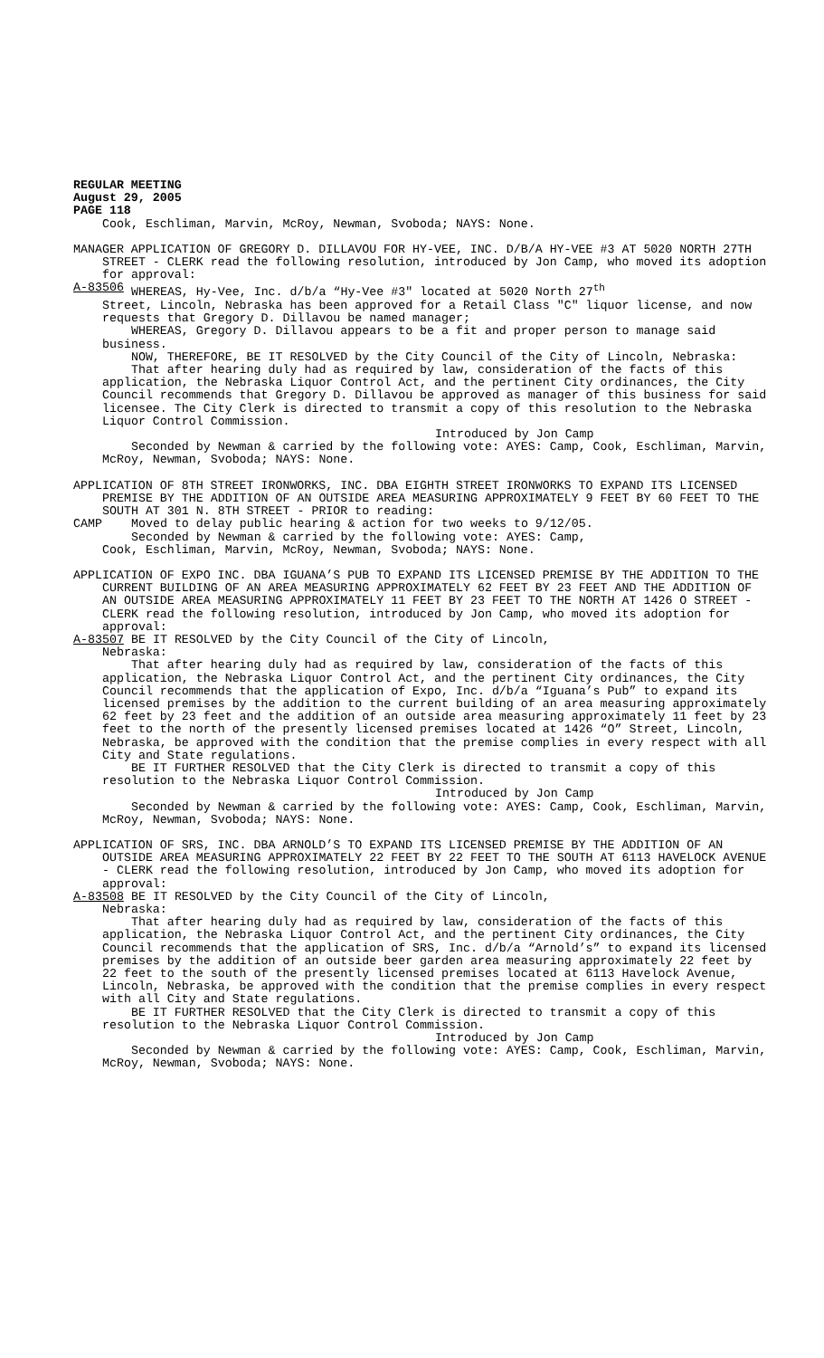REGULAR MEETING August 29, 2005 PAGE 118
Cook, Eschliman, Marvin, McRoy, Newman, Svoboda; NAYS: None.
MANAGER APPLICATION OF GREGORY D. DILLAVOU FOR HY-VEE, INC. D/B/A HY-VEE #3 AT 5020 NORTH 27TH STREET - CLERK read the following resolution, introduced by Jon Camp, who moved its adoption for approval:
A-83506 WHEREAS, Hy-Vee, Inc. d/b/a “Hy-Vee #3" located at 5020 North 27<sup>th</sup>
Street, Lincoln, Nebraska has been approved for a Retail Class "C" liquor license, and now requests that Gregory D. Dillavou be named manager;
WHEREAS, Gregory D. Dillavou appears to be a fit and proper person to manage said business.
NOW, THEREFORE, BE IT RESOLVED by the City Council of the City of Lincoln, Nebraska:
That after hearing duly had as required by law, consideration of the facts of this application, the Nebraska Liquor Control Act, and the pertinent City ordinances, the City Council recommends that Gregory D. Dillavou be approved as manager of this business for said licensee. The City Clerk is directed to transmit a copy of this resolution to the Nebraska Liquor Control Commission.
Introduced by Jon Camp
Seconded by Newman & carried by the following vote: AYES: Camp, Cook, Eschliman, Marvin, McRoy, Newman, Svoboda; NAYS: None.
APPLICATION OF 8TH STREET IRONWORKS, INC. DBA EIGHTH STREET IRONWORKS TO EXPAND ITS LICENSED PREMISE BY THE ADDITION OF AN OUTSIDE AREA MEASURING APPROXIMATELY 9 FEET BY 60 FEET TO THE SOUTH AT 301 N. 8TH STREET - PRIOR to reading:
CAMP Moved to delay public hearing & action for two weeks to 9/12/05.
Seconded by Newman & carried by the following vote: AYES: Camp,
Cook, Eschliman, Marvin, McRoy, Newman, Svoboda; NAYS: None.
APPLICATION OF EXPO INC. DBA IGUANA’S PUB TO EXPAND ITS LICENSED PREMISE BY THE ADDITION TO THE CURRENT BUILDING OF AN AREA MEASURING APPROXIMATELY 62 FEET BY 23 FEET AND THE ADDITION OF AN OUTSIDE AREA MEASURING APPROXIMATELY 11 FEET BY 23 FEET TO THE NORTH AT 1426 O STREET - CLERK read the following resolution, introduced by Jon Camp, who moved its adoption for approval:
A-83507 BE IT RESOLVED by the City Council of the City of Lincoln,
Nebraska:
That after hearing duly had as required by law, consideration of the facts of this application, the Nebraska Liquor Control Act, and the pertinent City ordinances, the City Council recommends that the application of Expo, Inc. d/b/a “Iguana’s Pub” to expand its licensed premises by the addition to the current building of an area measuring approximately 62 feet by 23 feet and the addition of an outside area measuring approximately 11 feet by 23 feet to the north of the presently licensed premises located at 1426 “O” Street, Lincoln, Nebraska, be approved with the condition that the premise complies in every respect with all City and State regulations.
BE IT FURTHER RESOLVED that the City Clerk is directed to transmit a copy of this resolution to the Nebraska Liquor Control Commission.
Introduced by Jon Camp
Seconded by Newman & carried by the following vote: AYES: Camp, Cook, Eschliman, Marvin, McRoy, Newman, Svoboda; NAYS: None.
APPLICATION OF SRS, INC. DBA ARNOLD’S TO EXPAND ITS LICENSED PREMISE BY THE ADDITION OF AN OUTSIDE AREA MEASURING APPROXIMATELY 22 FEET BY 22 FEET TO THE SOUTH AT 6113 HAVELOCK AVENUE - CLERK read the following resolution, introduced by Jon Camp, who moved its adoption for approval:
A-83508 BE IT RESOLVED by the City Council of the City of Lincoln,
Nebraska:
That after hearing duly had as required by law, consideration of the facts of this application, the Nebraska Liquor Control Act, and the pertinent City ordinances, the City Council recommends that the application of SRS, Inc. d/b/a “Arnold’s” to expand its licensed premises by the addition of an outside beer garden area measuring approximately 22 feet by 22 feet to the south of the presently licensed premises located at 6113 Havelock Avenue, Lincoln, Nebraska, be approved with the condition that the premise complies in every respect with all City and State regulations.
BE IT FURTHER RESOLVED that the City Clerk is directed to transmit a copy of this resolution to the Nebraska Liquor Control Commission.
Introduced by Jon Camp
Seconded by Newman & carried by the following vote: AYES: Camp, Cook, Eschliman, Marvin, McRoy, Newman, Svoboda; NAYS: None.